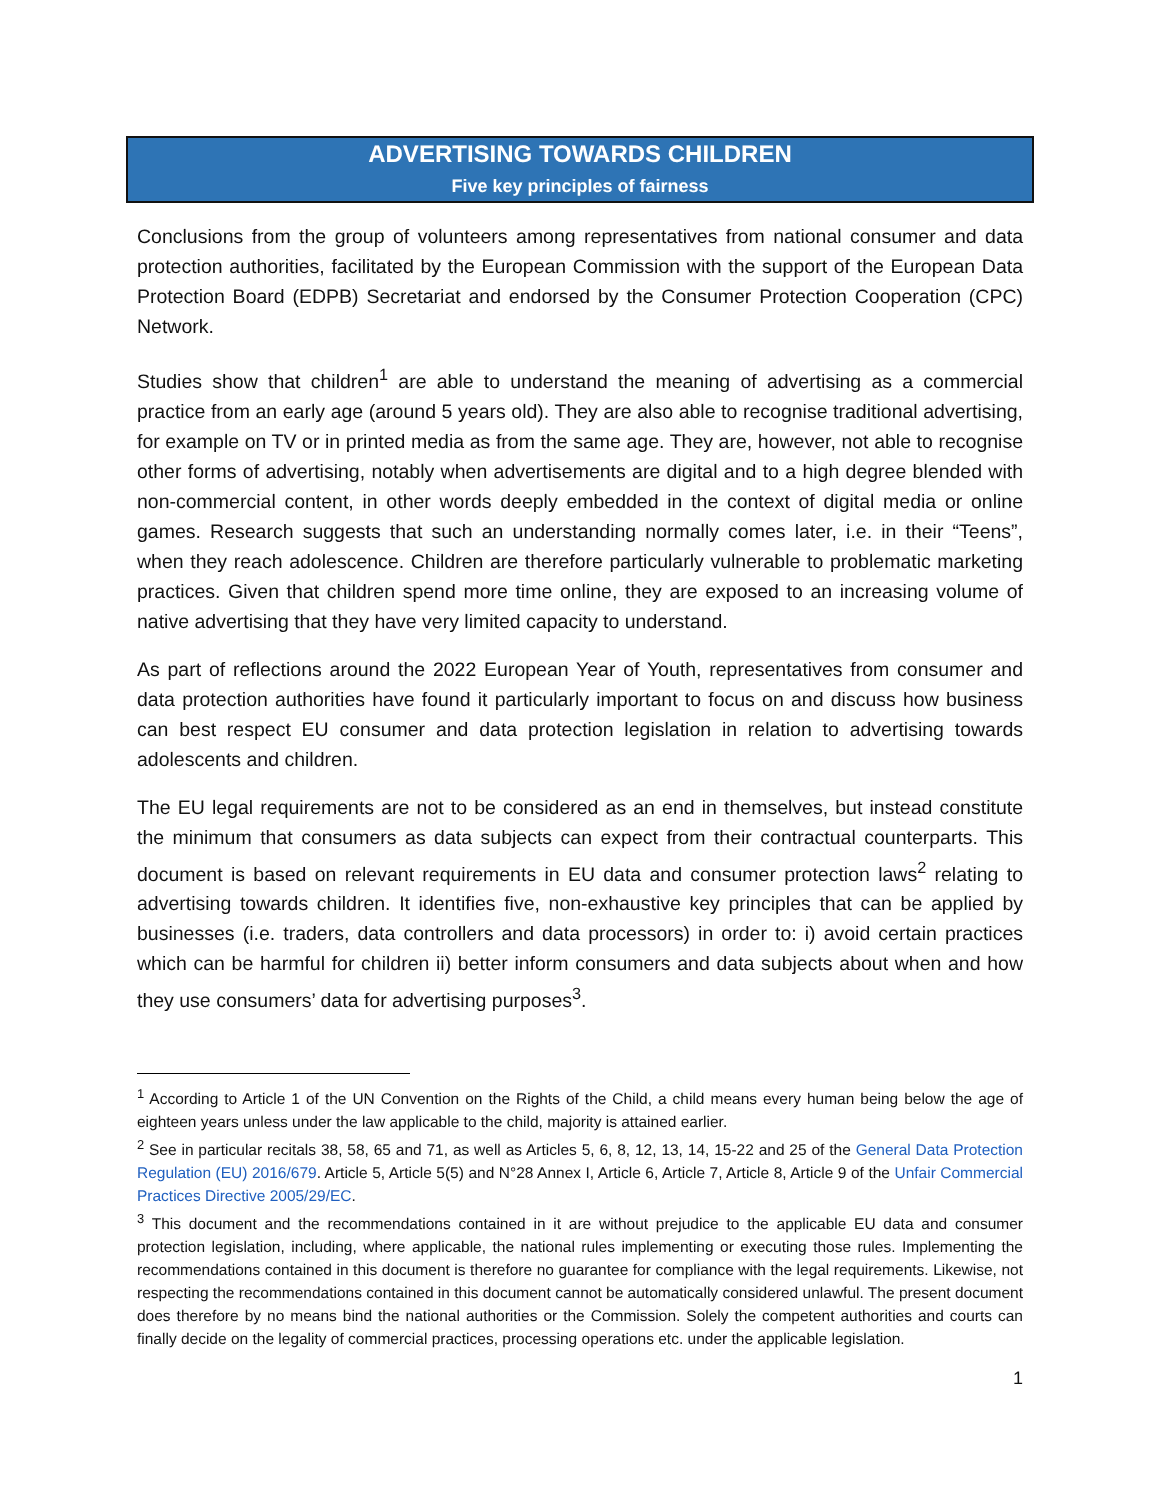ADVERTISING TOWARDS CHILDREN
Five key principles of fairness
Conclusions from the group of volunteers among representatives from national consumer and data protection authorities, facilitated by the European Commission with the support of the European Data Protection Board (EDPB) Secretariat and endorsed by the Consumer Protection Cooperation (CPC) Network.
Studies show that children<sup>1</sup> are able to understand the meaning of advertising as a commercial practice from an early age (around 5 years old). They are also able to recognise traditional advertising, for example on TV or in printed media as from the same age. They are, however, not able to recognise other forms of advertising, notably when advertisements are digital and to a high degree blended with non-commercial content, in other words deeply embedded in the context of digital media or online games. Research suggests that such an understanding normally comes later, i.e. in their “Teens”, when they reach adolescence. Children are therefore particularly vulnerable to problematic marketing practices. Given that children spend more time online, they are exposed to an increasing volume of native advertising that they have very limited capacity to understand.
As part of reflections around the 2022 European Year of Youth, representatives from consumer and data protection authorities have found it particularly important to focus on and discuss how business can best respect EU consumer and data protection legislation in relation to advertising towards adolescents and children.
The EU legal requirements are not to be considered as an end in themselves, but instead constitute the minimum that consumers as data subjects can expect from their contractual counterparts. This document is based on relevant requirements in EU data and consumer protection laws<sup>2</sup> relating to advertising towards children. It identifies five, non-exhaustive key principles that can be applied by businesses (i.e. traders, data controllers and data processors) in order to: i) avoid certain practices which can be harmful for children ii) better inform consumers and data subjects about when and how they use consumers’ data for advertising purposes<sup>3</sup>.
<sup>1</sup> According to Article 1 of the UN Convention on the Rights of the Child, a child means every human being below the age of eighteen years unless under the law applicable to the child, majority is attained earlier.
<sup>2</sup> See in particular recitals 38, 58, 65 and 71, as well as Articles 5, 6, 8, 12, 13, 14, 15-22 and 25 of the General Data Protection Regulation (EU) 2016/679. Article 5, Article 5(5) and N°28 Annex I, Article 6, Article 7, Article 8, Article 9 of the Unfair Commercial Practices Directive 2005/29/EC.
<sup>3</sup> This document and the recommendations contained in it are without prejudice to the applicable EU data and consumer protection legislation, including, where applicable, the national rules implementing or executing those rules. Implementing the recommendations contained in this document is therefore no guarantee for compliance with the legal requirements. Likewise, not respecting the recommendations contained in this document cannot be automatically considered unlawful. The present document does therefore by no means bind the national authorities or the Commission. Solely the competent authorities and courts can finally decide on the legality of commercial practices, processing operations etc. under the applicable legislation.
1